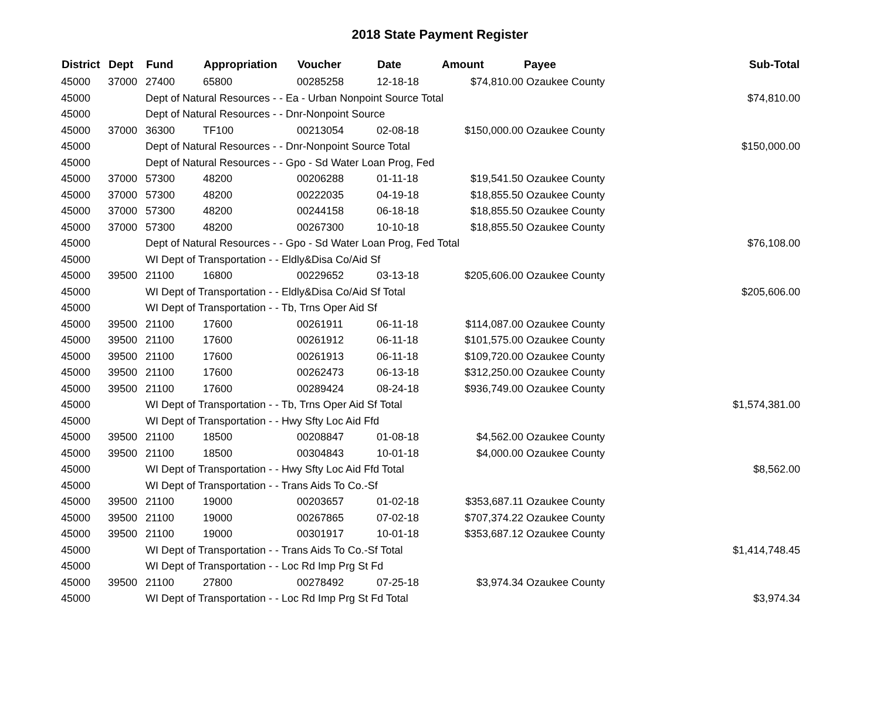2018 State Payment Register
| District | Dept | Fund | Appropriation | Voucher | Date | Amount | Payee | Sub-Total |
| --- | --- | --- | --- | --- | --- | --- | --- | --- |
| 45000 | 37000 | 27400 | 65800 | 00285258 | 12-18-18 | $74,810.00 | Ozaukee County | |
| 45000 | | Dept of Natural Resources - - Ea - Urban Nonpoint Source Total | | | | | | $74,810.00 |
| 45000 | | Dept of Natural Resources - - Dnr-Nonpoint Source | | | | | | |
| 45000 | 37000 | 36300 | TF100 | 00213054 | 02-08-18 | $150,000.00 | Ozaukee County | |
| 45000 | | Dept of Natural Resources - - Dnr-Nonpoint Source Total | | | | | | $150,000.00 |
| 45000 | | Dept of Natural Resources - - Gpo - Sd Water Loan Prog, Fed | | | | | | |
| 45000 | 37000 | 57300 | 48200 | 00206288 | 01-11-18 | $19,541.50 | Ozaukee County | |
| 45000 | 37000 | 57300 | 48200 | 00222035 | 04-19-18 | $18,855.50 | Ozaukee County | |
| 45000 | 37000 | 57300 | 48200 | 00244158 | 06-18-18 | $18,855.50 | Ozaukee County | |
| 45000 | 37000 | 57300 | 48200 | 00267300 | 10-10-18 | $18,855.50 | Ozaukee County | |
| 45000 | | Dept of Natural Resources - - Gpo - Sd Water Loan Prog, Fed Total | | | | | | $76,108.00 |
| 45000 | | WI Dept of Transportation - - Eldly&Disa Co/Aid Sf | | | | | | |
| 45000 | 39500 | 21100 | 16800 | 00229652 | 03-13-18 | $205,606.00 | Ozaukee County | |
| 45000 | | WI Dept of Transportation - - Eldly&Disa Co/Aid Sf Total | | | | | | $205,606.00 |
| 45000 | | WI Dept of Transportation - - Tb, Trns Oper Aid Sf | | | | | | |
| 45000 | 39500 | 21100 | 17600 | 00261911 | 06-11-18 | $114,087.00 | Ozaukee County | |
| 45000 | 39500 | 21100 | 17600 | 00261912 | 06-11-18 | $101,575.00 | Ozaukee County | |
| 45000 | 39500 | 21100 | 17600 | 00261913 | 06-11-18 | $109,720.00 | Ozaukee County | |
| 45000 | 39500 | 21100 | 17600 | 00262473 | 06-13-18 | $312,250.00 | Ozaukee County | |
| 45000 | 39500 | 21100 | 17600 | 00289424 | 08-24-18 | $936,749.00 | Ozaukee County | |
| 45000 | | WI Dept of Transportation - - Tb, Trns Oper Aid Sf Total | | | | | | $1,574,381.00 |
| 45000 | | WI Dept of Transportation - - Hwy Sfty Loc Aid Ffd | | | | | | |
| 45000 | 39500 | 21100 | 18500 | 00208847 | 01-08-18 | $4,562.00 | Ozaukee County | |
| 45000 | 39500 | 21100 | 18500 | 00304843 | 10-01-18 | $4,000.00 | Ozaukee County | |
| 45000 | | WI Dept of Transportation - - Hwy Sfty Loc Aid Ffd Total | | | | | | $8,562.00 |
| 45000 | | WI Dept of Transportation - - Trans Aids To Co.-Sf | | | | | | |
| 45000 | 39500 | 21100 | 19000 | 00203657 | 01-02-18 | $353,687.11 | Ozaukee County | |
| 45000 | 39500 | 21100 | 19000 | 00267865 | 07-02-18 | $707,374.22 | Ozaukee County | |
| 45000 | 39500 | 21100 | 19000 | 00301917 | 10-01-18 | $353,687.12 | Ozaukee County | |
| 45000 | | WI Dept of Transportation - - Trans Aids To Co.-Sf Total | | | | | | $1,414,748.45 |
| 45000 | | WI Dept of Transportation - - Loc Rd Imp Prg St Fd | | | | | | |
| 45000 | 39500 | 21100 | 27800 | 00278492 | 07-25-18 | $3,974.34 | Ozaukee County | |
| 45000 | | WI Dept of Transportation - - Loc Rd Imp Prg St Fd Total | | | | | | $3,974.34 |